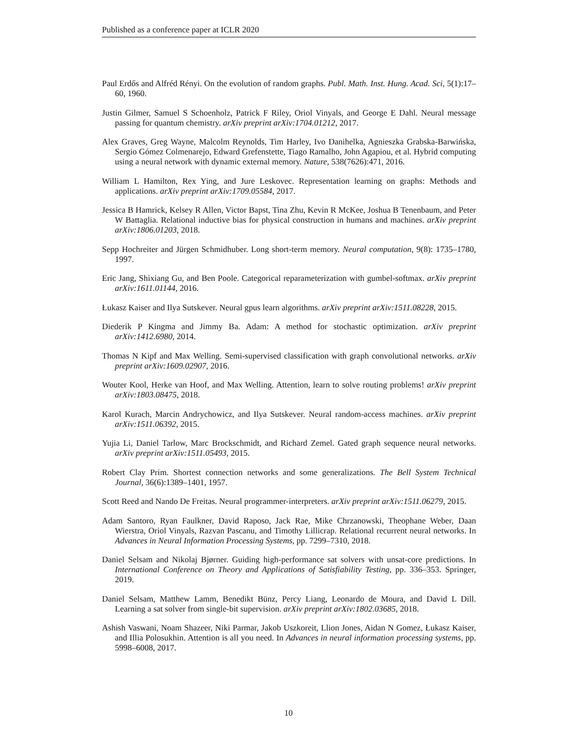Published as a conference paper at ICLR 2020
Paul Erdős and Alfréd Rényi. On the evolution of random graphs. Publ. Math. Inst. Hung. Acad. Sci, 5(1):17–60, 1960.
Justin Gilmer, Samuel S Schoenholz, Patrick F Riley, Oriol Vinyals, and George E Dahl. Neural message passing for quantum chemistry. arXiv preprint arXiv:1704.01212, 2017.
Alex Graves, Greg Wayne, Malcolm Reynolds, Tim Harley, Ivo Danihelka, Agnieszka Grabska-Barwińska, Sergio Gómez Colmenarejo, Edward Grefenstette, Tiago Ramalho, John Agapiou, et al. Hybrid computing using a neural network with dynamic external memory. Nature, 538(7626):471, 2016.
William L Hamilton, Rex Ying, and Jure Leskovec. Representation learning on graphs: Methods and applications. arXiv preprint arXiv:1709.05584, 2017.
Jessica B Hamrick, Kelsey R Allen, Victor Bapst, Tina Zhu, Kevin R McKee, Joshua B Tenenbaum, and Peter W Battaglia. Relational inductive bias for physical construction in humans and machines. arXiv preprint arXiv:1806.01203, 2018.
Sepp Hochreiter and Jürgen Schmidhuber. Long short-term memory. Neural computation, 9(8): 1735–1780, 1997.
Eric Jang, Shixiang Gu, and Ben Poole. Categorical reparameterization with gumbel-softmax. arXiv preprint arXiv:1611.01144, 2016.
Łukasz Kaiser and Ilya Sutskever. Neural gpus learn algorithms. arXiv preprint arXiv:1511.08228, 2015.
Diederik P Kingma and Jimmy Ba. Adam: A method for stochastic optimization. arXiv preprint arXiv:1412.6980, 2014.
Thomas N Kipf and Max Welling. Semi-supervised classification with graph convolutional networks. arXiv preprint arXiv:1609.02907, 2016.
Wouter Kool, Herke van Hoof, and Max Welling. Attention, learn to solve routing problems! arXiv preprint arXiv:1803.08475, 2018.
Karol Kurach, Marcin Andrychowicz, and Ilya Sutskever. Neural random-access machines. arXiv preprint arXiv:1511.06392, 2015.
Yujia Li, Daniel Tarlow, Marc Brockschmidt, and Richard Zemel. Gated graph sequence neural networks. arXiv preprint arXiv:1511.05493, 2015.
Robert Clay Prim. Shortest connection networks and some generalizations. The Bell System Technical Journal, 36(6):1389–1401, 1957.
Scott Reed and Nando De Freitas. Neural programmer-interpreters. arXiv preprint arXiv:1511.06279, 2015.
Adam Santoro, Ryan Faulkner, David Raposo, Jack Rae, Mike Chrzanowski, Theophane Weber, Daan Wierstra, Oriol Vinyals, Razvan Pascanu, and Timothy Lillicrap. Relational recurrent neural networks. In Advances in Neural Information Processing Systems, pp. 7299–7310, 2018.
Daniel Selsam and Nikolaj Bjørner. Guiding high-performance sat solvers with unsat-core predictions. In International Conference on Theory and Applications of Satisfiability Testing, pp. 336–353. Springer, 2019.
Daniel Selsam, Matthew Lamm, Benedikt Bünz, Percy Liang, Leonardo de Moura, and David L Dill. Learning a sat solver from single-bit supervision. arXiv preprint arXiv:1802.03685, 2018.
Ashish Vaswani, Noam Shazeer, Niki Parmar, Jakob Uszkoreit, Llion Jones, Aidan N Gomez, Łukasz Kaiser, and Illia Polosukhin. Attention is all you need. In Advances in neural information processing systems, pp. 5998–6008, 2017.
10